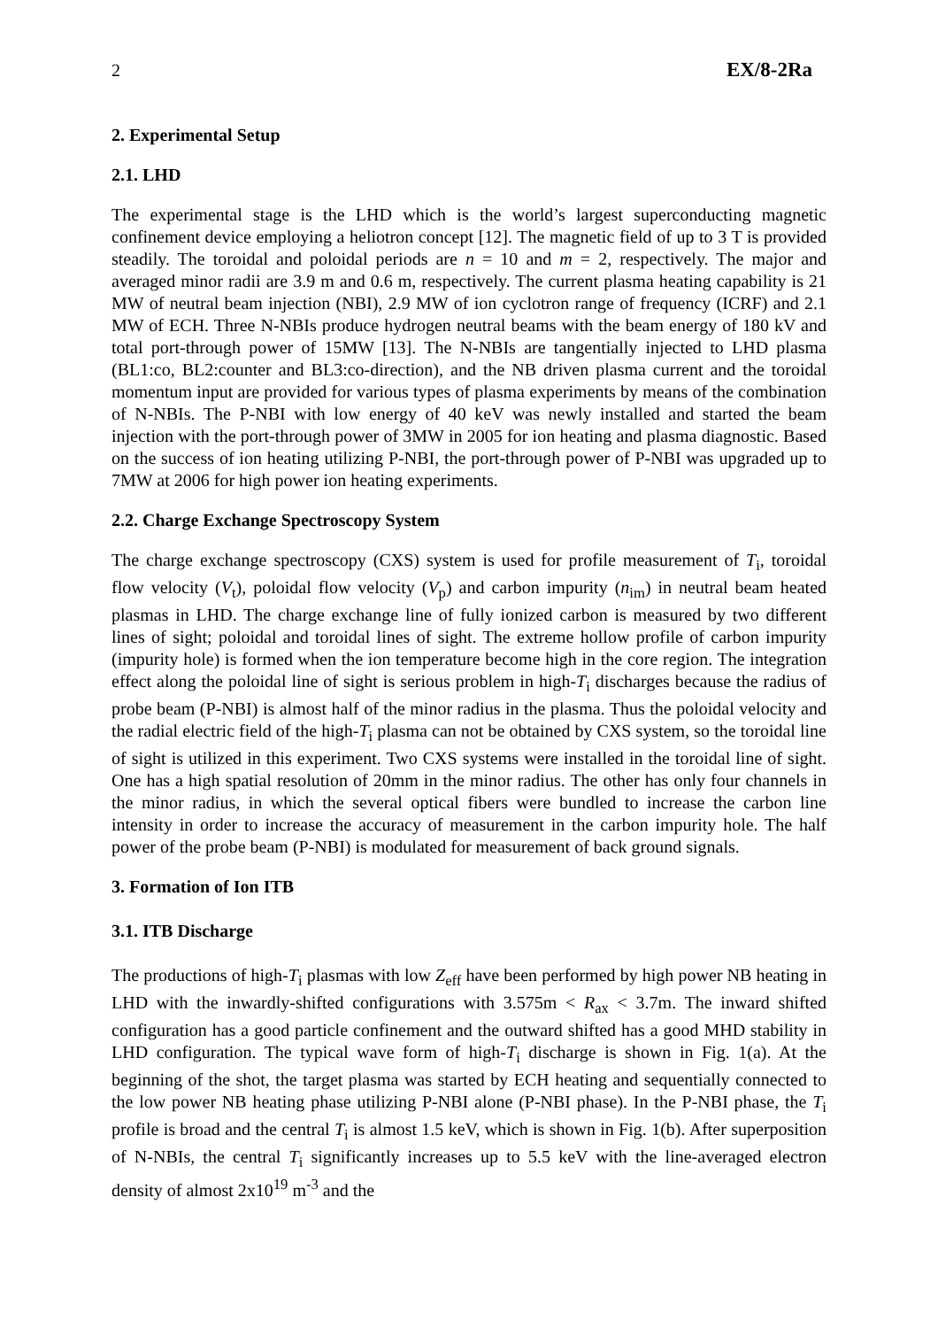2 EX/8-2Ra
2. Experimental Setup
2.1. LHD
The experimental stage is the LHD which is the world’s largest superconducting magnetic confinement device employing a heliotron concept [12]. The magnetic field of up to 3 T is provided steadily. The toroidal and poloidal periods are n = 10 and m = 2, respectively. The major and averaged minor radii are 3.9 m and 0.6 m, respectively. The current plasma heating capability is 21 MW of neutral beam injection (NBI), 2.9 MW of ion cyclotron range of frequency (ICRF) and 2.1 MW of ECH. Three N-NBIs produce hydrogen neutral beams with the beam energy of 180 kV and total port-through power of 15MW [13]. The N-NBIs are tangentially injected to LHD plasma (BL1:co, BL2:counter and BL3:co-direction), and the NB driven plasma current and the toroidal momentum input are provided for various types of plasma experiments by means of the combination of N-NBIs. The P-NBI with low energy of 40 keV was newly installed and started the beam injection with the port-through power of 3MW in 2005 for ion heating and plasma diagnostic. Based on the success of ion heating utilizing P-NBI, the port-through power of P-NBI was upgraded up to 7MW at 2006 for high power ion heating experiments.
2.2. Charge Exchange Spectroscopy System
The charge exchange spectroscopy (CXS) system is used for profile measurement of T<sub>i</sub>, toroidal flow velocity (V<sub>t</sub>), poloidal flow velocity (V<sub>p</sub>) and carbon impurity (n<sub>im</sub>) in neutral beam heated plasmas in LHD. The charge exchange line of fully ionized carbon is measured by two different lines of sight; poloidal and toroidal lines of sight. The extreme hollow profile of carbon impurity (impurity hole) is formed when the ion temperature become high in the core region. The integration effect along the poloidal line of sight is serious problem in high-T<sub>i</sub> discharges because the radius of probe beam (P-NBI) is almost half of the minor radius in the plasma. Thus the poloidal velocity and the radial electric field of the high-T<sub>i</sub> plasma can not be obtained by CXS system, so the toroidal line of sight is utilized in this experiment. Two CXS systems were installed in the toroidal line of sight. One has a high spatial resolution of 20mm in the minor radius. The other has only four channels in the minor radius, in which the several optical fibers were bundled to increase the carbon line intensity in order to increase the accuracy of measurement in the carbon impurity hole. The half power of the probe beam (P-NBI) is modulated for measurement of back ground signals.
3. Formation of Ion ITB
3.1. ITB Discharge
The productions of high-T<sub>i</sub> plasmas with low Z<sub>eff</sub> have been performed by high power NB heating in LHD with the inwardly-shifted configurations with 3.575m < R<sub>ax</sub> < 3.7m. The inward shifted configuration has a good particle confinement and the outward shifted has a good MHD stability in LHD configuration. The typical wave form of high-T<sub>i</sub> discharge is shown in Fig. 1(a). At the beginning of the shot, the target plasma was started by ECH heating and sequentially connected to the low power NB heating phase utilizing P-NBI alone (P-NBI phase). In the P-NBI phase, the T<sub>i</sub> profile is broad and the central T<sub>i</sub> is almost 1.5 keV, which is shown in Fig. 1(b). After superposition of N-NBIs, the central T<sub>i</sub> significantly increases up to 5.5 keV with the line-averaged electron density of almost 2x10<sup>19</sup> m<sup>-3</sup> and the